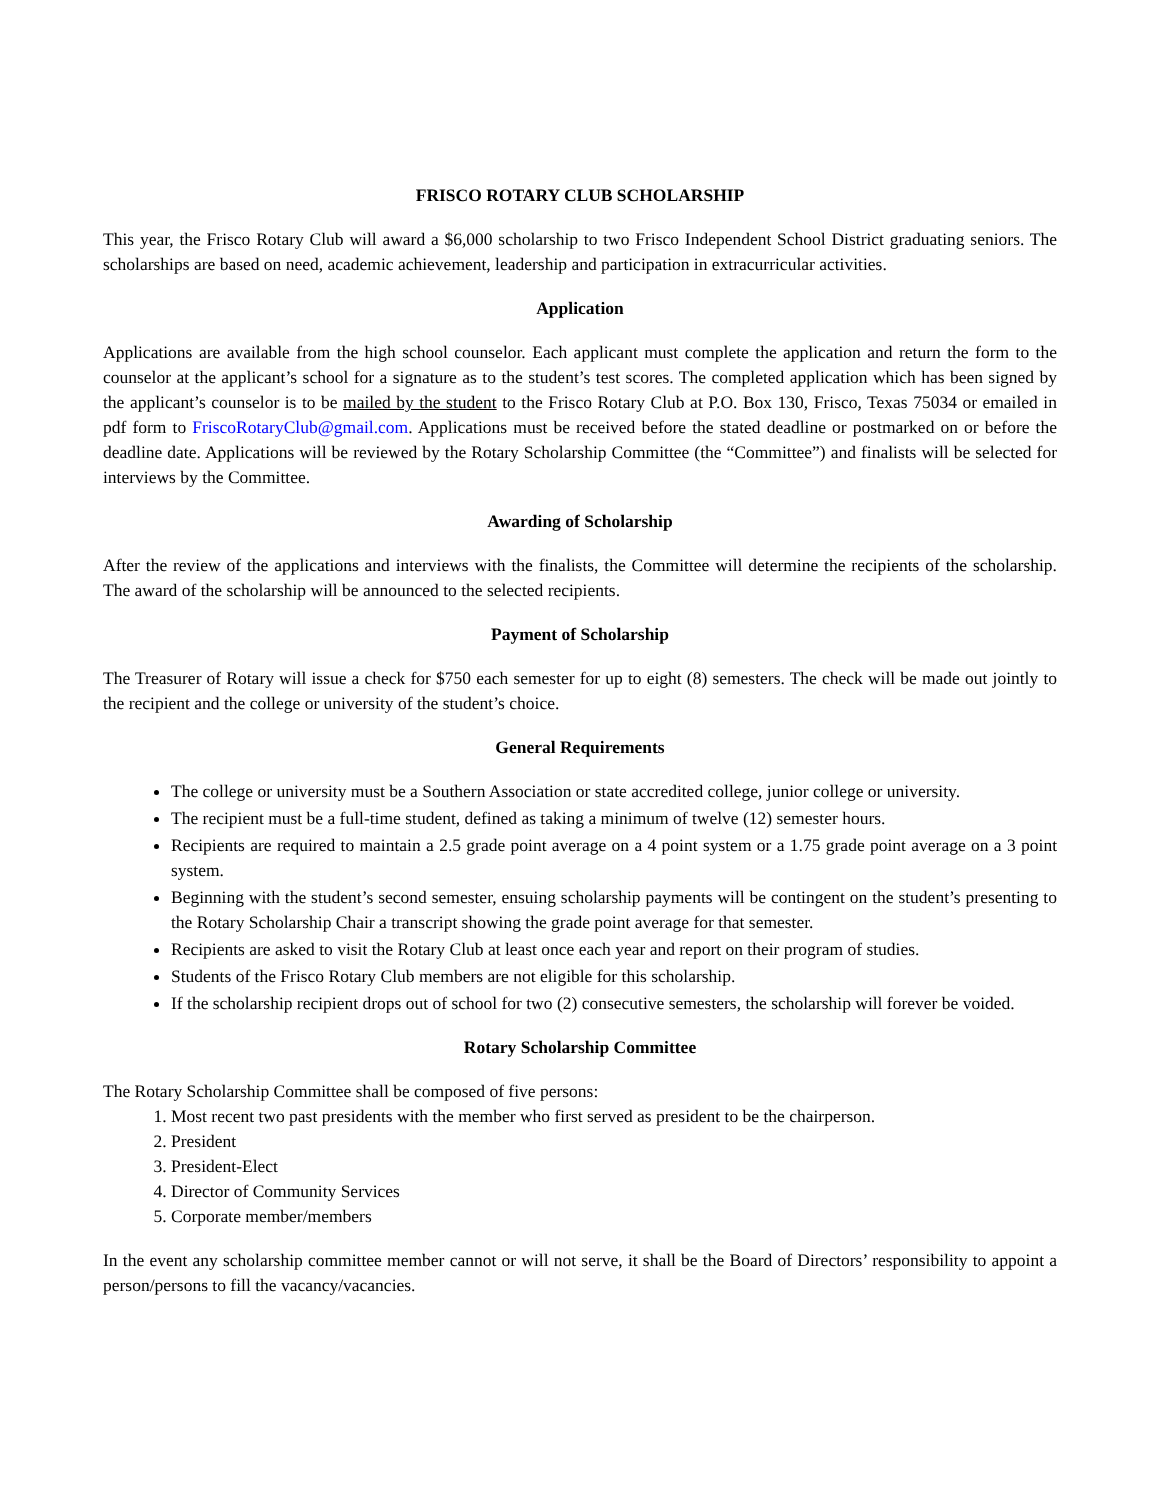FRISCO ROTARY CLUB SCHOLARSHIP
This year, the Frisco Rotary Club will award a $6,000 scholarship to two Frisco Independent School District graduating seniors. The scholarships are based on need, academic achievement, leadership and participation in extracurricular activities.
Application
Applications are available from the high school counselor. Each applicant must complete the application and return the form to the counselor at the applicant’s school for a signature as to the student’s test scores. The completed application which has been signed by the applicant’s counselor is to be mailed by the student to the Frisco Rotary Club at P.O. Box 130, Frisco, Texas 75034 or emailed in pdf form to FriscoRotaryClub@gmail.com. Applications must be received before the stated deadline or postmarked on or before the deadline date. Applications will be reviewed by the Rotary Scholarship Committee (the “Committee”) and finalists will be selected for interviews by the Committee.
Awarding of Scholarship
After the review of the applications and interviews with the finalists, the Committee will determine the recipients of the scholarship. The award of the scholarship will be announced to the selected recipients.
Payment of Scholarship
The Treasurer of Rotary will issue a check for $750 each semester for up to eight (8) semesters. The check will be made out jointly to the recipient and the college or university of the student’s choice.
General Requirements
The college or university must be a Southern Association or state accredited college, junior college or university.
The recipient must be a full-time student, defined as taking a minimum of twelve (12) semester hours.
Recipients are required to maintain a 2.5 grade point average on a 4 point system or a 1.75 grade point average on a 3 point system.
Beginning with the student’s second semester, ensuing scholarship payments will be contingent on the student’s presenting to the Rotary Scholarship Chair a transcript showing the grade point average for that semester.
Recipients are asked to visit the Rotary Club at least once each year and report on their program of studies.
Students of the Frisco Rotary Club members are not eligible for this scholarship.
If the scholarship recipient drops out of school for two (2) consecutive semesters, the scholarship will forever be voided.
Rotary Scholarship Committee
The Rotary Scholarship Committee shall be composed of five persons:
1. Most recent two past presidents with the member who first served as president to be the chairperson.
2. President
3. President-Elect
4. Director of Community Services
5. Corporate member/members
In the event any scholarship committee member cannot or will not serve, it shall be the Board of Directors’ responsibility to appoint a person/persons to fill the vacancy/vacancies.